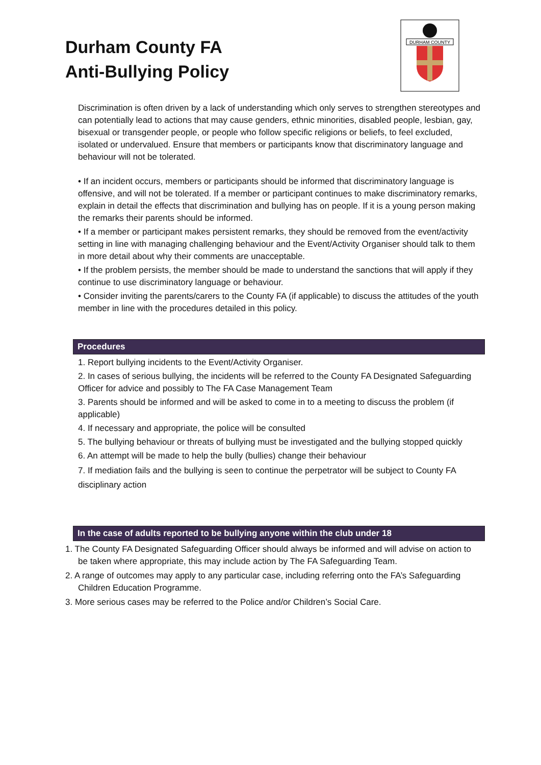Durham County FA
Anti-Bullying Policy
DURHAM COUNTY
Discrimination is often driven by a lack of understanding which only serves to strengthen stereotypes and can potentially lead to actions that may cause genders, ethnic minorities, disabled people, lesbian, gay, bisexual or transgender people, or people who follow specific religions or beliefs, to feel excluded, isolated or undervalued. Ensure that members or participants know that discriminatory language and behaviour will not be tolerated.
• If an incident occurs, members or participants should be informed that discriminatory language is offensive, and will not be tolerated. If a member or participant continues to make discriminatory remarks, explain in detail the effects that discrimination and bullying has on people. If it is a young person making the remarks their parents should be informed.
• If a member or participant makes persistent remarks, they should be removed from the event/activity setting in line with managing challenging behaviour and the Event/Activity Organiser should talk to them in more detail about why their comments are unacceptable.
• If the problem persists, the member should be made to understand the sanctions that will apply if they continue to use discriminatory language or behaviour.
• Consider inviting the parents/carers to the County FA (if applicable) to discuss the attitudes of the youth member in line with the procedures detailed in this policy.
Procedures
1. Report bullying incidents to the Event/Activity Organiser.
2. In cases of serious bullying, the incidents will be referred to the County FA Designated Safeguarding Officer for advice and possibly to The FA Case Management Team
3. Parents should be informed and will be asked to come in to a meeting to discuss the problem (if applicable)
4. If necessary and appropriate, the police will be consulted
5. The bullying behaviour or threats of bullying must be investigated and the bullying stopped quickly
6. An attempt will be made to help the bully (bullies) change their behaviour
7. If mediation fails and the bullying is seen to continue the perpetrator will be subject to County FA disciplinary action
In the case of adults reported to be bullying anyone within the club under 18
1. The County FA Designated Safeguarding Officer should always be informed and will advise on action to be taken where appropriate, this may include action by The FA Safeguarding Team.
2. A range of outcomes may apply to any particular case, including referring onto the FA’s Safeguarding Children Education Programme.
3. More serious cases may be referred to the Police and/or Children’s Social Care.